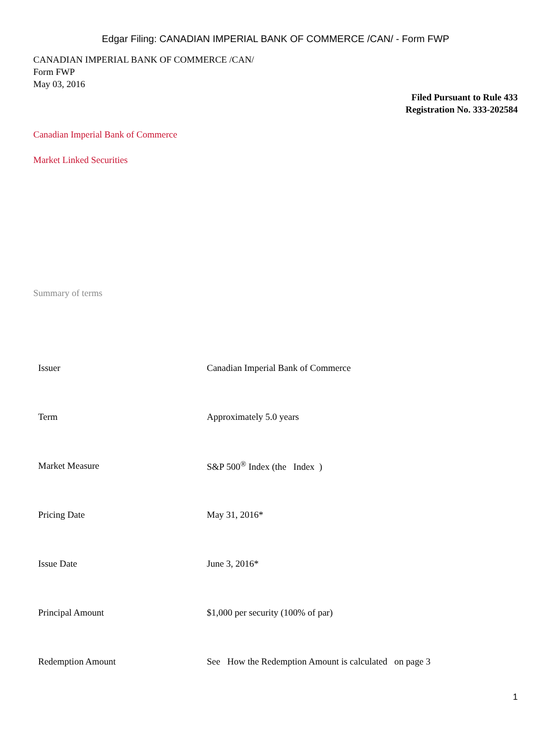Edgar Filing: CANADIAN IMPERIAL BANK OF COMMERCE /CAN/ - Form FWP
CANADIAN IMPERIAL BANK OF COMMERCE /CAN/
Form FWP
May 03, 2016
Filed Pursuant to Rule 433
Registration No. 333-202584
Canadian Imperial Bank of Commerce
Market Linked Securities
Summary of terms
| Issuer | Canadian Imperial Bank of Commerce |
| Term | Approximately 5.0 years |
| Market Measure | S&P 500<sup>®</sup> Index (the Index ) |
| Pricing Date | May 31, 2016* |
| Issue Date | June 3, 2016* |
| Principal Amount | $1,000 per security (100% of par) |
| Redemption Amount | See How the Redemption Amount is calculated on page 3 |
1